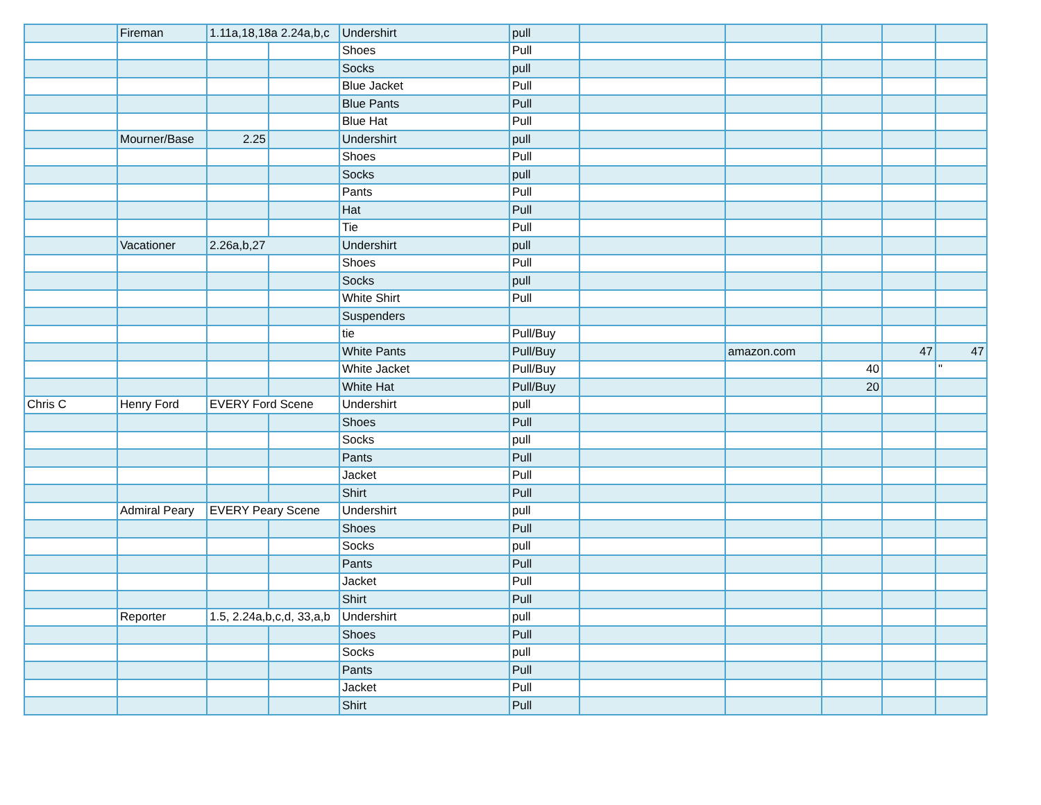| | Fireman | 1.11a,18,18a 2.24a,b,c | | Undershirt | pull | | | | | |
| | | | | Shoes | Pull | | | | | |
| | | | | Socks | pull | | | | | |
| | | | | Blue Jacket | Pull | | | | | |
| | | | | Blue Pants | Pull | | | | | |
| | | | | Blue Hat | Pull | | | | | |
| | Mourner/Base | 2.25 | | Undershirt | pull | | | | | |
| | | | | Shoes | Pull | | | | | |
| | | | | Socks | pull | | | | | |
| | | | | Pants | Pull | | | | | |
| | | | | Hat | Pull | | | | | |
| | | | | Tie | Pull | | | | | |
| | Vacationer | 2.26a,b,27 | | Undershirt | pull | | | | | |
| | | | | Shoes | Pull | | | | | |
| | | | | Socks | pull | | | | | |
| | | | | White Shirt | Pull | | | | | |
| | | | | Suspenders | | | | | | |
| | | | | tie | Pull/Buy | | | | | |
| | | | | White Pants | Pull/Buy | | amazon.com | | 47 | 47 |
| | | | | White Jacket | Pull/Buy | | | 40 | | " |
| | | | | White Hat | Pull/Buy | | | 20 | | |
| Chris C | Henry Ford | EVERY Ford Scene | | Undershirt | pull | | | | | |
| | | | | Shoes | Pull | | | | | |
| | | | | Socks | pull | | | | | |
| | | | | Pants | Pull | | | | | |
| | | | | Jacket | Pull | | | | | |
| | | | | Shirt | Pull | | | | | |
| | Admiral Peary | EVERY Peary Scene | | Undershirt | pull | | | | | |
| | | | | Shoes | Pull | | | | | |
| | | | | Socks | pull | | | | | |
| | | | | Pants | Pull | | | | | |
| | | | | Jacket | Pull | | | | | |
| | | | | Shirt | Pull | | | | | |
| | Reporter | 1.5, 2.24a,b,c,d, 33,a,b | | Undershirt | pull | | | | | |
| | | | | Shoes | Pull | | | | | |
| | | | | Socks | pull | | | | | |
| | | | | Pants | Pull | | | | | |
| | | | | Jacket | Pull | | | | | |
| | | | | Shirt | Pull | | | | | |